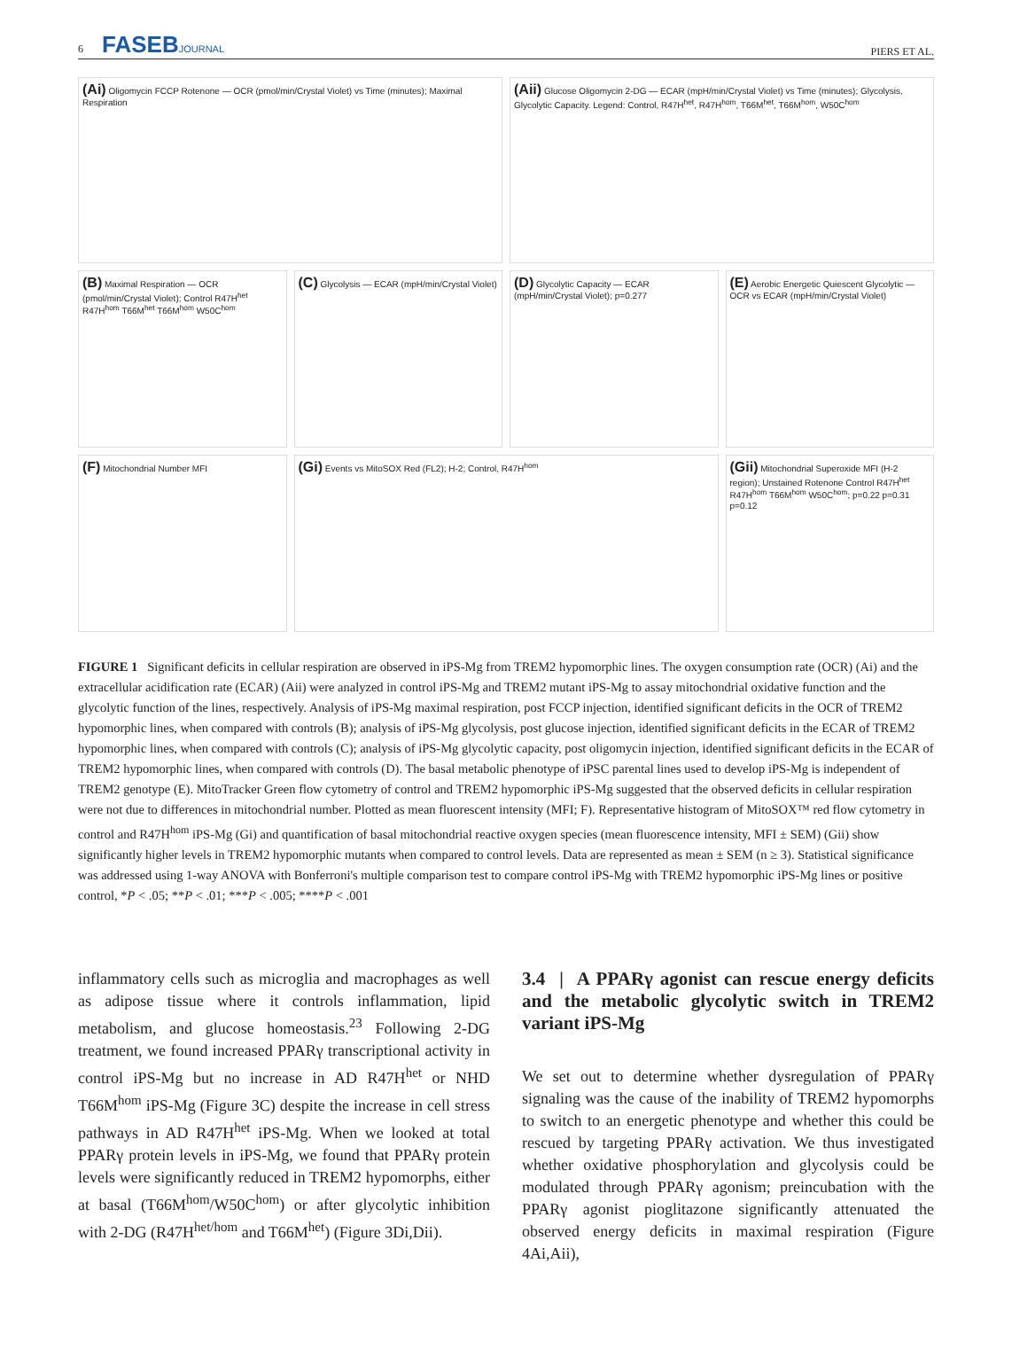6 FASEBJOURNAL
PIERS ET AL.
(Ai) Oligomycin FCCP Rotenone — OCR (pmol/min/Crystal Violet) vs Time (minutes); Maximal Respiration
(Aii) Glucose Oligomycin 2-DG — ECAR (mpH/min/Crystal Violet) vs Time (minutes); Glycolysis, Glycolytic Capacity. Legend: Control, R47H<sup>het</sup>, R47H<sup>hom</sup>, T66M<sup>het</sup>, T66M<sup>hom</sup>, W50C<sup>hom</sup>
(B) Maximal Respiration — OCR (pmol/min/Crystal Violet); Control R47H<sup>het</sup> R47H<sup>hom</sup> T66M<sup>het</sup> T66M<sup>hom</sup> W50C<sup>hom</sup>
(C) Glycolysis — ECAR (mpH/min/Crystal Violet)
(D) Glycolytic Capacity — ECAR (mpH/min/Crystal Violet); p=0.277
(E) Aerobic Energetic Quiescent Glycolytic — OCR vs ECAR (mpH/min/Crystal Violet)
(F) Mitochondrial Number MFI
(Gi) Events vs MitoSOX Red (FL2); H-2; Control, R47H<sup>hom</sup>
(Gii) Mitochondrial Superoxide MFI (H-2 region); Unstained Rotenone Control R47H<sup>het</sup> R47H<sup>hom</sup> T66M<sup>hom</sup> W50C<sup>hom</sup>; p=0.22 p=0.31 p=0.12
FIGURE 1 Significant deficits in cellular respiration are observed in iPS-Mg from TREM2 hypomorphic lines. The oxygen consumption rate (OCR) (Ai) and the extracellular acidification rate (ECAR) (Aii) were analyzed in control iPS-Mg and TREM2 mutant iPS-Mg to assay mitochondrial oxidative function and the glycolytic function of the lines, respectively. Analysis of iPS-Mg maximal respiration, post FCCP injection, identified significant deficits in the OCR of TREM2 hypomorphic lines, when compared with controls (B); analysis of iPS-Mg glycolysis, post glucose injection, identified significant deficits in the ECAR of TREM2 hypomorphic lines, when compared with controls (C); analysis of iPS-Mg glycolytic capacity, post oligomycin injection, identified significant deficits in the ECAR of TREM2 hypomorphic lines, when compared with controls (D). The basal metabolic phenotype of iPSC parental lines used to develop iPS-Mg is independent of TREM2 genotype (E). MitoTracker Green flow cytometry of control and TREM2 hypomorphic iPS-Mg suggested that the observed deficits in cellular respiration were not due to differences in mitochondrial number. Plotted as mean fluorescent intensity (MFI; F). Representative histogram of MitoSOX™ red flow cytometry in control and R47H<sup>hom</sup> iPS-Mg (Gi) and quantification of basal mitochondrial reactive oxygen species (mean fluorescence intensity, MFI ± SEM) (Gii) show significantly higher levels in TREM2 hypomorphic mutants when compared to control levels. Data are represented as mean ± SEM (n ≥ 3). Statistical significance was addressed using 1-way ANOVA with Bonferroni's multiple comparison test to compare control iPS-Mg with TREM2 hypomorphic iPS-Mg lines or positive control, *P < .05; **P < .01; ***P < .005; ****P < .001
inflammatory cells such as microglia and macrophages as well as adipose tissue where it controls inflammation, lipid metabolism, and glucose homeostasis.<sup>23</sup> Following 2-DG treatment, we found increased PPARγ transcriptional activity in control iPS-Mg but no increase in AD R47H<sup>het</sup> or NHD T66M<sup>hom</sup> iPS-Mg (Figure 3C) despite the increase in cell stress pathways in AD R47H<sup>het</sup> iPS-Mg. When we looked at total PPARγ protein levels in iPS-Mg, we found that PPARγ protein levels were significantly reduced in TREM2 hypomorphs, either at basal (T66M<sup>hom</sup>/W50C<sup>hom</sup>) or after glycolytic inhibition with 2-DG (R47H<sup>het/hom</sup> and T66M<sup>het</sup>) (Figure 3Di,Dii).
3.4 | A PPARγ agonist can rescue energy deficits and the metabolic glycolytic switch in TREM2 variant iPS-Mg
We set out to determine whether dysregulation of PPARγ signaling was the cause of the inability of TREM2 hypomorphs to switch to an energetic phenotype and whether this could be rescued by targeting PPARγ activation. We thus investigated whether oxidative phosphorylation and glycolysis could be modulated through PPARγ agonism; preincubation with the PPARγ agonist pioglitazone significantly attenuated the observed energy deficits in maximal respiration (Figure 4Ai,Aii),